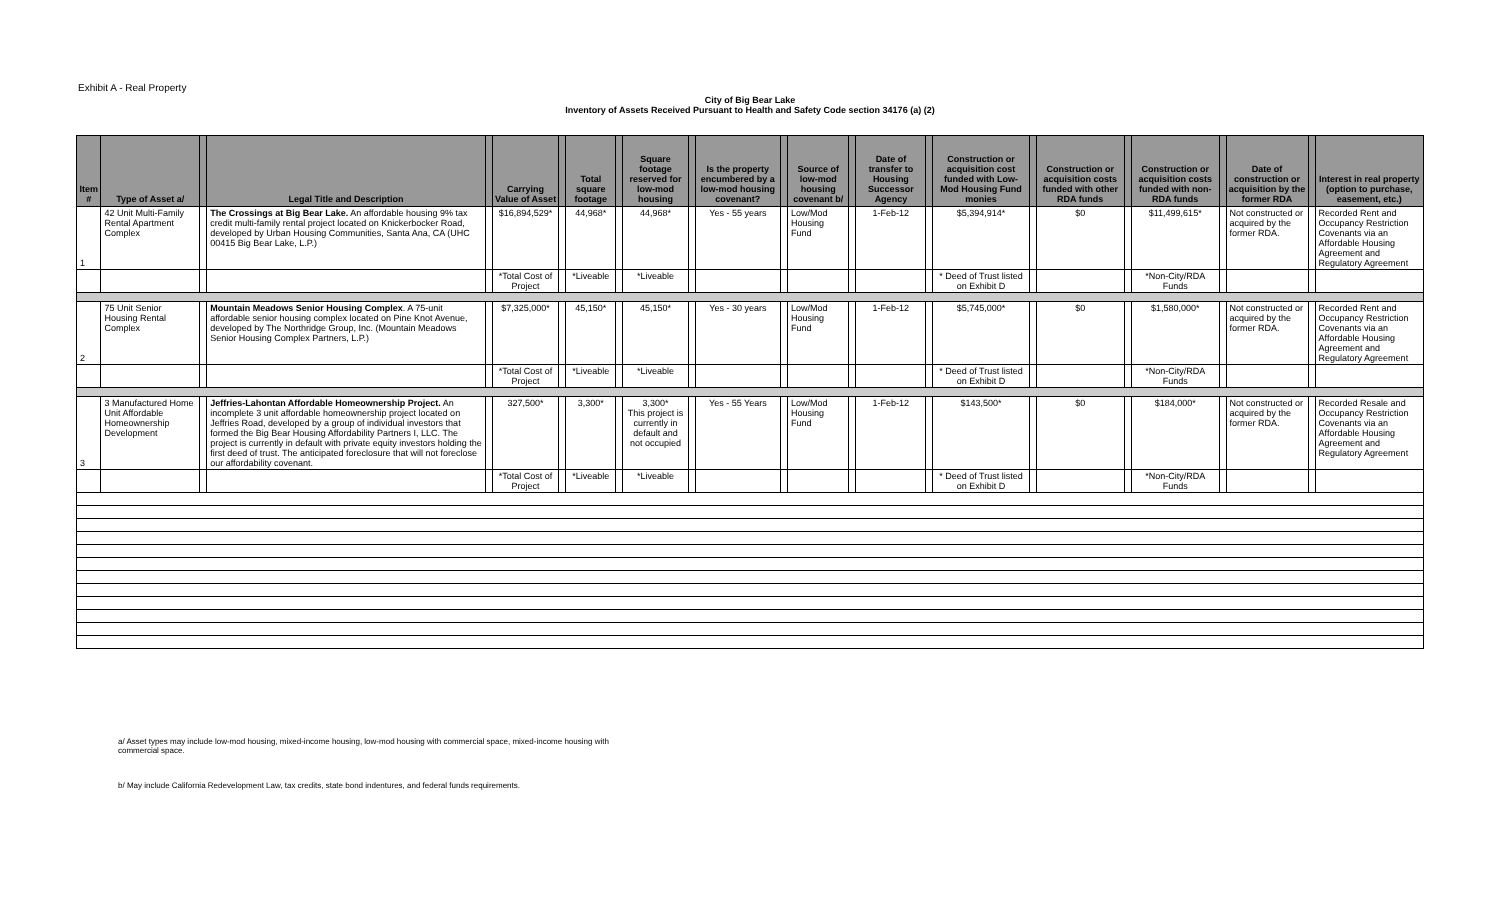Exhibit A - Real Property
City of Big Bear Lake
Inventory of Assets Received Pursuant to Health and Safety Code section 34176 (a) (2)
| Item # | Type of Asset a/ | | Legal Title and Description | | Carrying Value of Asset | | Total square footage | | Square footage reserved for low-mod housing | | Is the property encumbered by a low-mod housing covenant? | | Source of low-mod housing covenant b/ | | Date of transfer to Housing Successor Agency | | Construction or acquisition cost funded with Low-Mod Housing Fund monies | | Construction or acquisition costs funded with other RDA funds | | Construction or acquisition costs funded with non-RDA funds | | Date of construction or acquisition by the former RDA | | Interest in real property (option to purchase, easement, etc.) |
| --- | --- | --- | --- | --- | --- | --- | --- | --- | --- | --- | --- | --- | --- | --- | --- | --- | --- | --- | --- | --- | --- | --- | --- | --- | --- |
| 1 | 42 Unit Multi-Family Rental Apartment Complex | | The Crossings at Big Bear Lake. An affordable housing 9% tax credit multi-family rental project located on Knickerbocker Road, developed by Urban Housing Communities, Santa Ana, CA (UHC 00415 Big Bear Lake, L.P.) | | $16,894,529* | | 44,968* | | 44,968* | | Yes - 55 years | | Low/Mod Housing Fund | | 1-Feb-12 | | $5,394,914* | | $0 | | $11,499,615* | | Not constructed or acquired by the former RDA. | | Recorded Rent and Occupancy Restriction Covenants via an Affordable Housing Agreement and Regulatory Agreement |
| | | | | | *Total Cost of Project | | *Liveable | | *Liveable | | | | | | | | * Deed of Trust listed on Exhibit D | | | | *Non-City/RDA Funds | | | | |
| 2 | 75 Unit Senior Housing Rental Complex | | Mountain Meadows Senior Housing Complex . A 75-unit affordable senior housing complex located on Pine Knot Avenue, developed by The Northridge Group, Inc. (Mountain Meadows Senior Housing Complex Partners, L.P.) | | $7,325,000* | | 45,150* | | 45,150* | | Yes - 30 years | | Low/Mod Housing Fund | | 1-Feb-12 | | $5,745,000* | | $0 | | $1,580,000* | | Not constructed or acquired by the former RDA. | | Recorded Rent and Occupancy Restriction Covenants via an Affordable Housing Agreement and Regulatory Agreement |
| | | | | | *Total Cost of Project | | *Liveable | | *Liveable | | | | | | | | * Deed of Trust listed on Exhibit D | | | | *Non-City/RDA Funds | | | | |
| 3 | 3 Manufactured Home Unit Affordable Homeownership Development | | Jeffries-Lahontan Affordable Homeownership Project. An incomplete 3 unit affordable homeownership project located on Jeffries Road, developed by a group of individual investors that formed the Big Bear Housing Affordability Partners I, LLC. The project is currently in default with private equity investors holding the first deed of trust. The anticipated foreclosure that will not foreclose our affordability covenant. | | 327,500* | | 3,300* | | 3,300* This project is currently in default and not occupied | | Yes - 55 Years | | Low/Mod Housing Fund | | 1-Feb-12 | | $143,500* | | $0 | | $184,000* | | Not constructed or acquired by the former RDA. | | Recorded Resale and Occupancy Restriction Covenants via an Affordable Housing Agreement and Regulatory Agreement |
| | | | | | *Total Cost of Project | | *Liveable | | *Liveable | | | | | | | | * Deed of Trust listed on Exhibit D | | | | *Non-City/RDA Funds | | | | |
a/ Asset types may include low-mod housing, mixed-income housing, low-mod housing with commercial space, mixed-income housing with commercial space.
b/ May include California Redevelopment Law, tax credits, state bond indentures, and federal funds requirements.